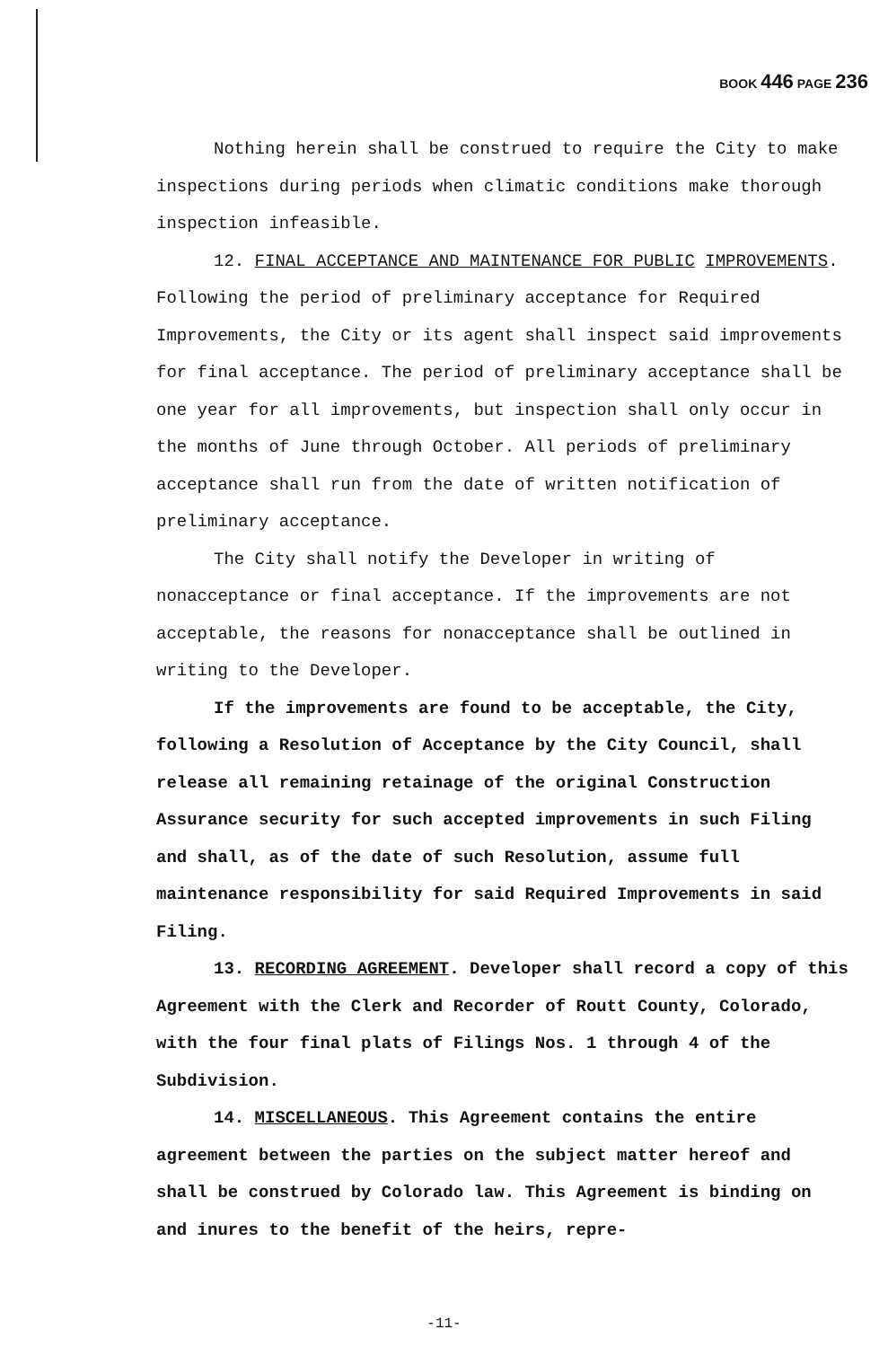BOOK 446 PAGE 236
Nothing herein shall be construed to require the City to make inspections during periods when climatic conditions make thorough inspection infeasible.
12. FINAL ACCEPTANCE AND MAINTENANCE FOR PUBLIC IMPROVEMENTS. Following the period of preliminary acceptance for Required Improvements, the City or its agent shall inspect said improvements for final acceptance. The period of preliminary acceptance shall be one year for all improvements, but inspection shall only occur in the months of June through October. All periods of preliminary acceptance shall run from the date of written notification of preliminary acceptance.
The City shall notify the Developer in writing of nonacceptance or final acceptance. If the improvements are not acceptable, the reasons for nonacceptance shall be outlined in writing to the Developer.
If the improvements are found to be acceptable, the City, following a Resolution of Acceptance by the City Council, shall release all remaining retainage of the original Construction Assurance security for such accepted improvements in such Filing and shall, as of the date of such Resolution, assume full maintenance responsibility for said Required Improvements in said Filing.
13. RECORDING AGREEMENT. Developer shall record a copy of this Agreement with the Clerk and Recorder of Routt County, Colorado, with the four final plats of Filings Nos. 1 through 4 of the Subdivision.
14. MISCELLANEOUS. This Agreement contains the entire agreement between the parties on the subject matter hereof and shall be construed by Colorado law. This Agreement is binding on and inures to the benefit of the heirs, repre-
-11-